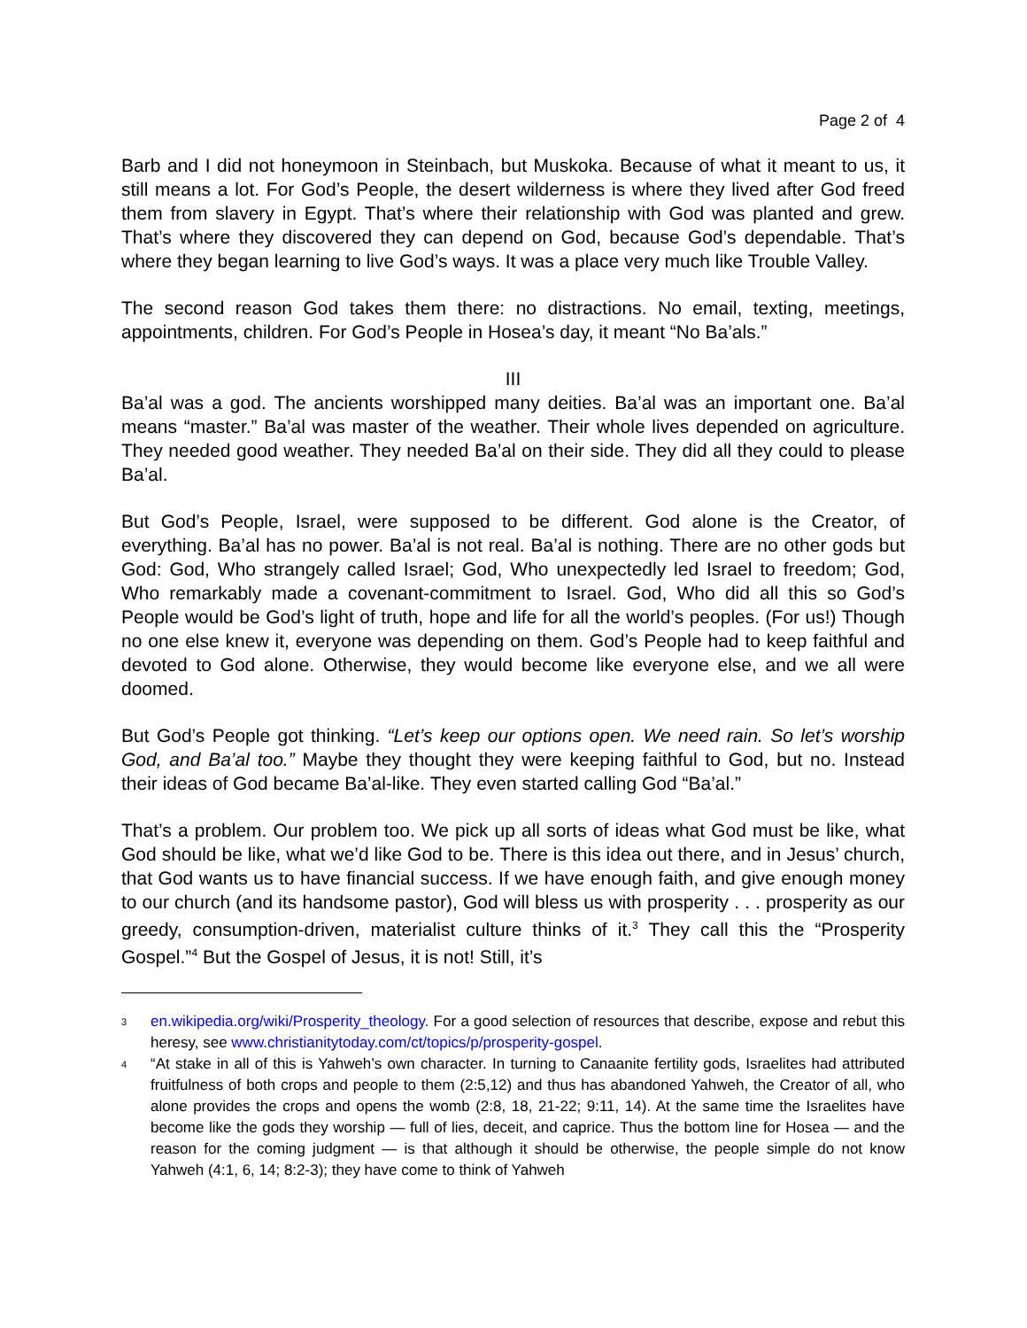Page 2 of 4
Barb and I did not honeymoon in Steinbach, but Muskoka. Because of what it meant to us, it still means a lot. For God’s People, the desert wilderness is where they lived after God freed them from slavery in Egypt. That’s where their relationship with God was planted and grew. That’s where they discovered they can depend on God, because God’s dependable. That’s where they began learning to live God’s ways. It was a place very much like Trouble Valley.
The second reason God takes them there: no distractions. No email, texting, meetings, appointments, children. For God’s People in Hosea’s day, it meant “No Ba’als.”
III
Ba’al was a god. The ancients worshipped many deities. Ba’al was an important one. Ba’al means “master.” Ba’al was master of the weather. Their whole lives depended on agriculture. They needed good weather. They needed Ba’al on their side. They did all they could to please Ba’al.
But God’s People, Israel, were supposed to be different. God alone is the Creator, of everything. Ba’al has no power. Ba’al is not real. Ba’al is nothing. There are no other gods but God: God, Who strangely called Israel; God, Who unexpectedly led Israel to freedom; God, Who remarkably made a covenant-commitment to Israel. God, Who did all this so God’s People would be God’s light of truth, hope and life for all the world’s peoples. (For us!) Though no one else knew it, everyone was depending on them. God’s People had to keep faithful and devoted to God alone. Otherwise, they would become like everyone else, and we all were doomed.
But God’s People got thinking. “Let’s keep our options open. We need rain. So let’s worship God, and Ba’al too.” Maybe they thought they were keeping faithful to God, but no. Instead their ideas of God became Ba’al-like. They even started calling God “Ba’al.”
That’s a problem. Our problem too. We pick up all sorts of ideas what God must be like, what God should be like, what we’d like God to be. There is this idea out there, and in Jesus’ church, that God wants us to have financial success. If we have enough faith, and give enough money to our church (and its handsome pastor), God will bless us with prosperity . . . prosperity as our greedy, consumption-driven, materialist culture thinks of it.<sup>3</sup> They call this the “Prosperity Gospel.”<sup>4</sup> But the Gospel of Jesus, it is not! Still, it’s
<sup>3</sup>
en.wikipedia.org/wiki/Prosperity_theology. For a good selection of resources that describe, expose and rebut this heresy, see www.christianitytoday.com/ct/topics/p/prosperity-gospel.
<sup>4</sup>
“At stake in all of this is Yahweh’s own character. In turning to Canaanite fertility gods, Israelites had attributed fruitfulness of both crops and people to them (2:5,12) and thus has abandoned Yahweh, the Creator of all, who alone provides the crops and opens the womb (2:8, 18, 21-22; 9:11, 14). At the same time the Israelites have become like the gods they worship — full of lies, deceit, and caprice. Thus the bottom line for Hosea — and the reason for the coming judgment — is that although it should be otherwise, the people simple do not know Yahweh (4:1, 6, 14; 8:2-3); they have come to think of Yahweh